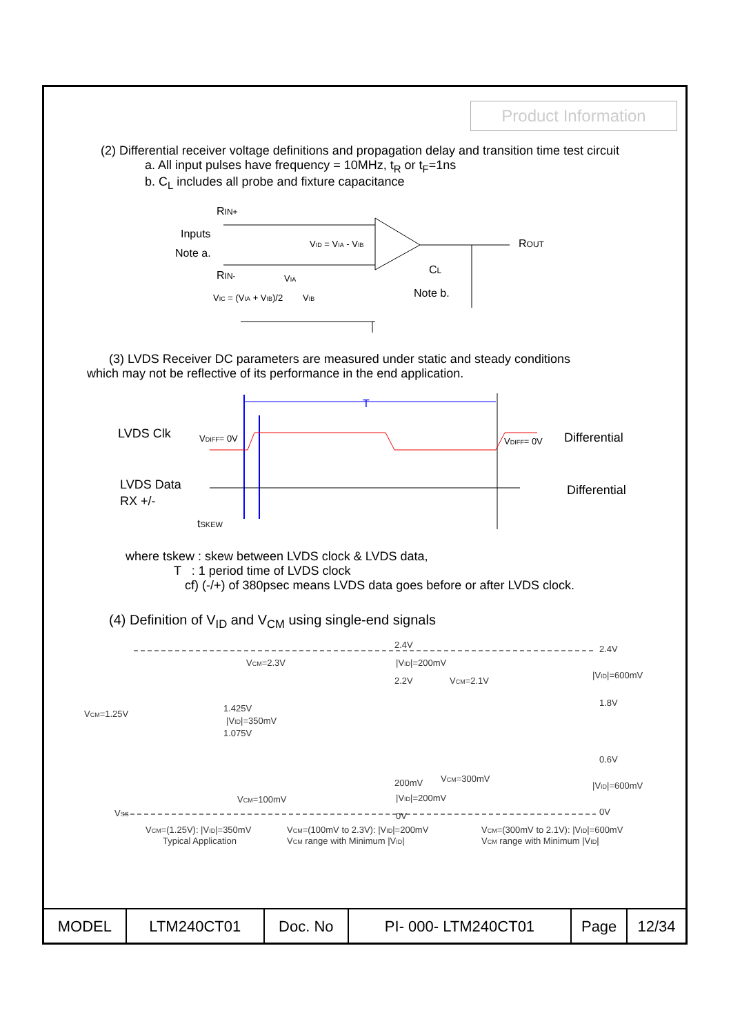Product Information
(2) Differential receiver voltage definitions and propagation delay and transition time test circuit
a. All input pulses have frequency = 10MHz, t<sub>R</sub> or t<sub>F</sub>=1ns
b. C<sub>L</sub> includes all probe and fixture capacitance
RIN+
Inputs
Note a.
RIN-
VID = VIA - VIB
VIA
VIC = (VIA + VIB)/2
VIB
ROUT
CL
Note b.
(3) LVDS Receiver DC parameters are measured under static and steady conditions
which may not be reflective of its performance in the end application.
T
LVDS Clk
VDIFF= 0V
VDIFF= 0V
Differential
LVDS Data
RX +/-
Differential
tSKEW
where tskew : skew between LVDS clock & LVDS data,
T : 1 period time of LVDS clock
cf) (-/+) of 380psec means LVDS data goes before or after LVDS clock.
(4) Definition of V<sub>ID</sub> and V<sub>CM</sub> using single-end signals
2.4V
VCM=2.3V
|VID|=200mV
2.2V
VCM=2.1V
2.4V
|VID|=600mV
1.8V
VCM=1.25V
1.425V
|VID|=350mV
1.075V
0.6V
200mV
VCM=300mV
|VID|=600mV
VCM=100mV
|VID|=200mV
VSS
0V
0V
VCM=(1.25V): |VID|=350mV
Typical Application
VCM=(100mV to 2.3V): |VID|=200mV
VCM range with Minimum |VID|
VCM=(300mV to 2.1V): |VID|=600mV
VCM range with Minimum |VID|
| MODEL | LTM240CT01 | Doc. No | PI- 000- LTM240CT01 | Page | 12/34 |